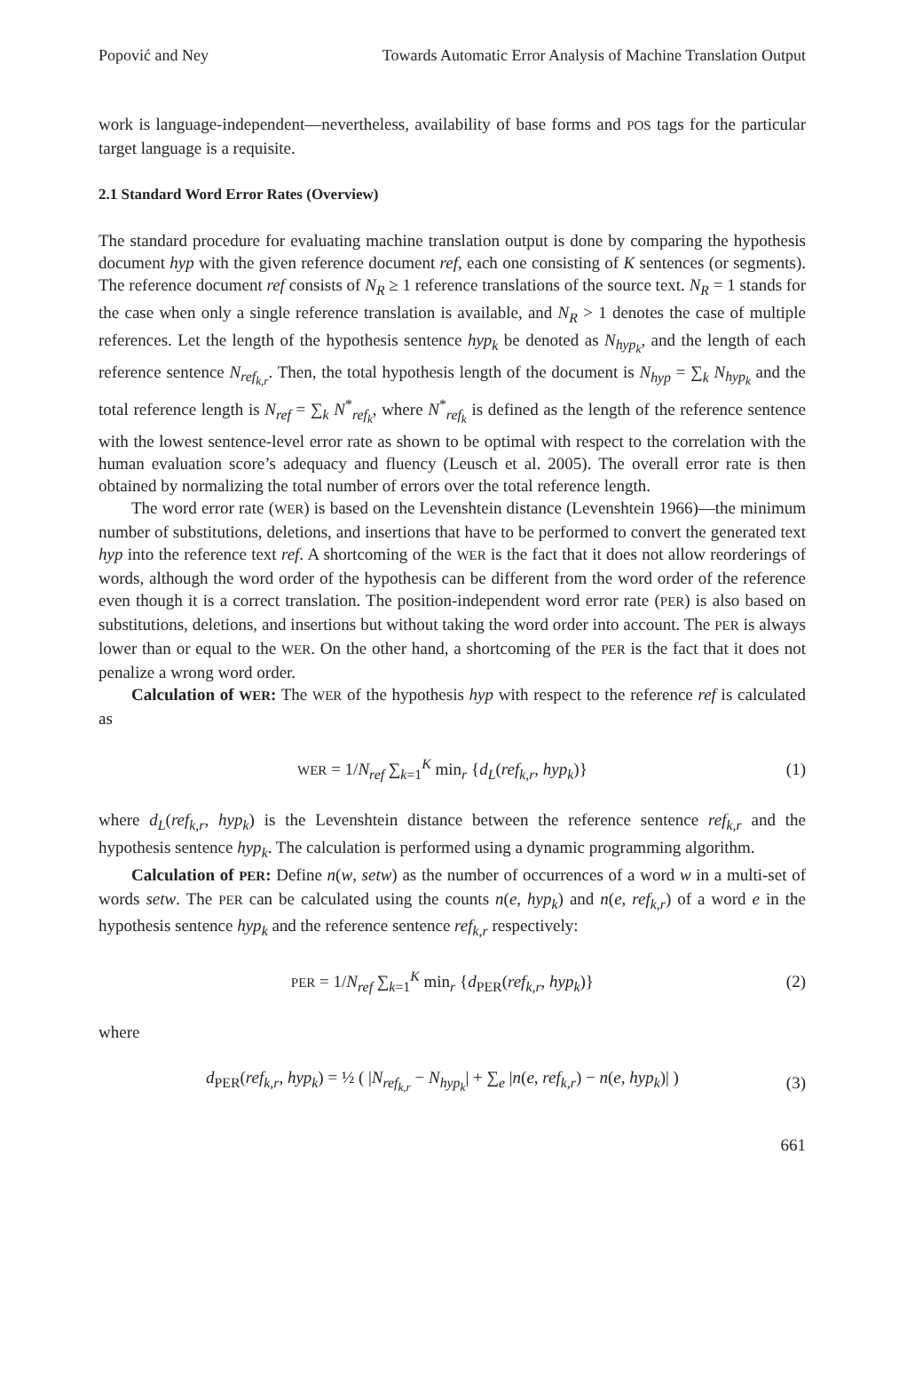Popović and Ney Towards Automatic Error Analysis of Machine Translation Output
work is language-independent—nevertheless, availability of base forms and POS tags for the particular target language is a requisite.
2.1 Standard Word Error Rates (Overview)
The standard procedure for evaluating machine translation output is done by comparing the hypothesis document hyp with the given reference document ref, each one consisting of K sentences (or segments). The reference document ref consists of N<sub>R</sub> ≥ 1 reference translations of the source text. N<sub>R</sub> = 1 stands for the case when only a single reference translation is available, and N<sub>R</sub> > 1 denotes the case of multiple references. Let the length of the hypothesis sentence hyp<sub>k</sub> be denoted as N<sub>hyp<sub>k</sub></sub>, and the length of each reference sentence N<sub>ref<sub>k,r</sub></sub>. Then, the total hypothesis length of the document is N<sub>hyp</sub> = ∑<sub>k</sub> N<sub>hyp<sub>k</sub></sub> and the total reference length is N<sub>ref</sub> = ∑<sub>k</sub> N<sup>*</sup><sub>ref<sub>k</sub></sub>, where N<sup>*</sup><sub>ref<sub>k</sub></sub> is defined as the length of the reference sentence with the lowest sentence-level error rate as shown to be optimal with respect to the correlation with the human evaluation score’s adequacy and fluency (Leusch et al. 2005). The overall error rate is then obtained by normalizing the total number of errors over the total reference length.
The word error rate (WER) is based on the Levenshtein distance (Levenshtein 1966)—the minimum number of substitutions, deletions, and insertions that have to be performed to convert the generated text hyp into the reference text ref. A shortcoming of the WER is the fact that it does not allow reorderings of words, although the word order of the hypothesis can be different from the word order of the reference even though it is a correct translation. The position-independent word error rate (PER) is also based on substitutions, deletions, and insertions but without taking the word order into account. The PER is always lower than or equal to the WER. On the other hand, a shortcoming of the PER is the fact that it does not penalize a wrong word order.
Calculation of WER: The WER of the hypothesis hyp with respect to the reference ref is calculated as
WER = 1/N<sub>ref</sub> ∑<sub>k=1</sub><sup>K</sup> min<sub>r</sub> {d<sub>L</sub>(ref<sub>k,r</sub>, hyp<sub>k</sub>)} (1)
where d<sub>L</sub>(ref<sub>k,r</sub>, hyp<sub>k</sub>) is the Levenshtein distance between the reference sentence ref<sub>k,r</sub> and the hypothesis sentence hyp<sub>k</sub>. The calculation is performed using a dynamic programming algorithm.
Calculation of PER: Define n(w, setw) as the number of occurrences of a word w in a multi-set of words setw. The PER can be calculated using the counts n(e, hyp<sub>k</sub>) and n(e, ref<sub>k,r</sub>) of a word e in the hypothesis sentence hyp<sub>k</sub> and the reference sentence ref<sub>k,r</sub> respectively:
PER = 1/N<sub>ref</sub> ∑<sub>k=1</sub><sup>K</sup> min<sub>r</sub> {d<sub>PER</sub>(ref<sub>k,r</sub>, hyp<sub>k</sub>)} (2)
where
d<sub>PER</sub>(ref<sub>k,r</sub>, hyp<sub>k</sub>) = ½ ( |N<sub>ref<sub>k,r</sub></sub> − N<sub>hyp<sub>k</sub></sub>| + ∑<sub>e</sub> |n(e, ref<sub>k,r</sub>) − n(e, hyp<sub>k</sub>)| ) (3)
661